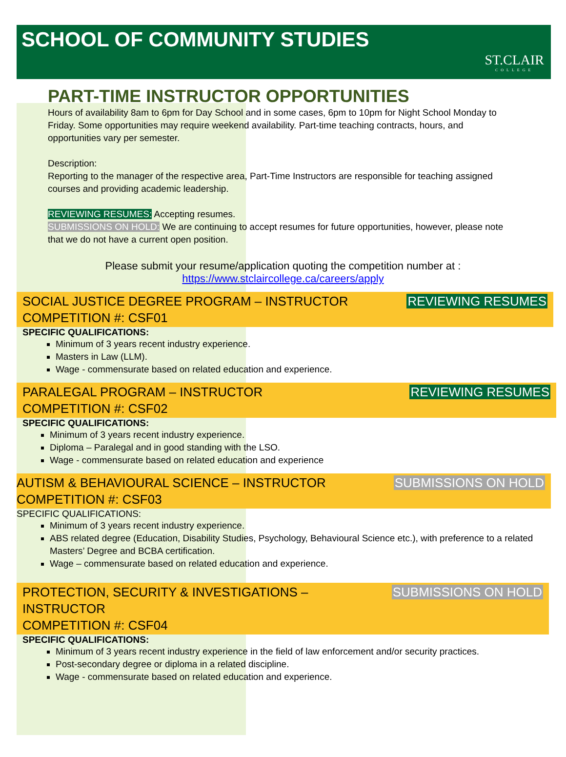SCHOOL OF COMMUNITY STUDIES
ST.CLAIR
COLLEGE
PART-TIME INSTRUCTOR OPPORTUNITIES
Hours of availability 8am to 6pm for Day School and in some cases, 6pm to 10pm for Night School Monday to Friday. Some opportunities may require weekend availability. Part-time teaching contracts, hours, and opportunities vary per semester.
Description:
Reporting to the manager of the respective area, Part-Time Instructors are responsible for teaching assigned courses and providing academic leadership.
REVIEWING RESUMES: Accepting resumes.
SUBMISSIONS ON HOLD: We are continuing to accept resumes for future opportunities, however, please note that we do not have a current open position.
Please submit your resume/application quoting the competition number at :
https://www.stclaircollege.ca/careers/apply
SOCIAL JUSTICE DEGREE PROGRAM – INSTRUCTOR
COMPETITION #: CSF01
REVIEWING RESUMES
SPECIFIC QUALIFICATIONS:
Minimum of 3 years recent industry experience.
Masters in Law (LLM).
Wage - commensurate based on related education and experience.
PARALEGAL PROGRAM – INSTRUCTOR
COMPETITION #: CSF02
REVIEWING RESUMES
SPECIFIC QUALIFICATIONS:
Minimum of 3 years recent industry experience.
Diploma – Paralegal and in good standing with the LSO.
Wage - commensurate based on related education and experience
AUTISM & BEHAVIOURAL SCIENCE – INSTRUCTOR
COMPETITION #: CSF03
SUBMISSIONS ON HOLD
SPECIFIC QUALIFICATIONS:
Minimum of 3 years recent industry experience.
ABS related degree (Education, Disability Studies, Psychology, Behavioural Science etc.), with preference to a related Masters’ Degree and BCBA certification.
Wage – commensurate based on related education and experience.
PROTECTION, SECURITY & INVESTIGATIONS –
INSTRUCTOR
COMPETITION #: CSF04
SUBMISSIONS ON HOLD
SPECIFIC QUALIFICATIONS:
Minimum of 3 years recent industry experience in the field of law enforcement and/or security practices.
Post-secondary degree or diploma in a related discipline.
Wage - commensurate based on related education and experience.